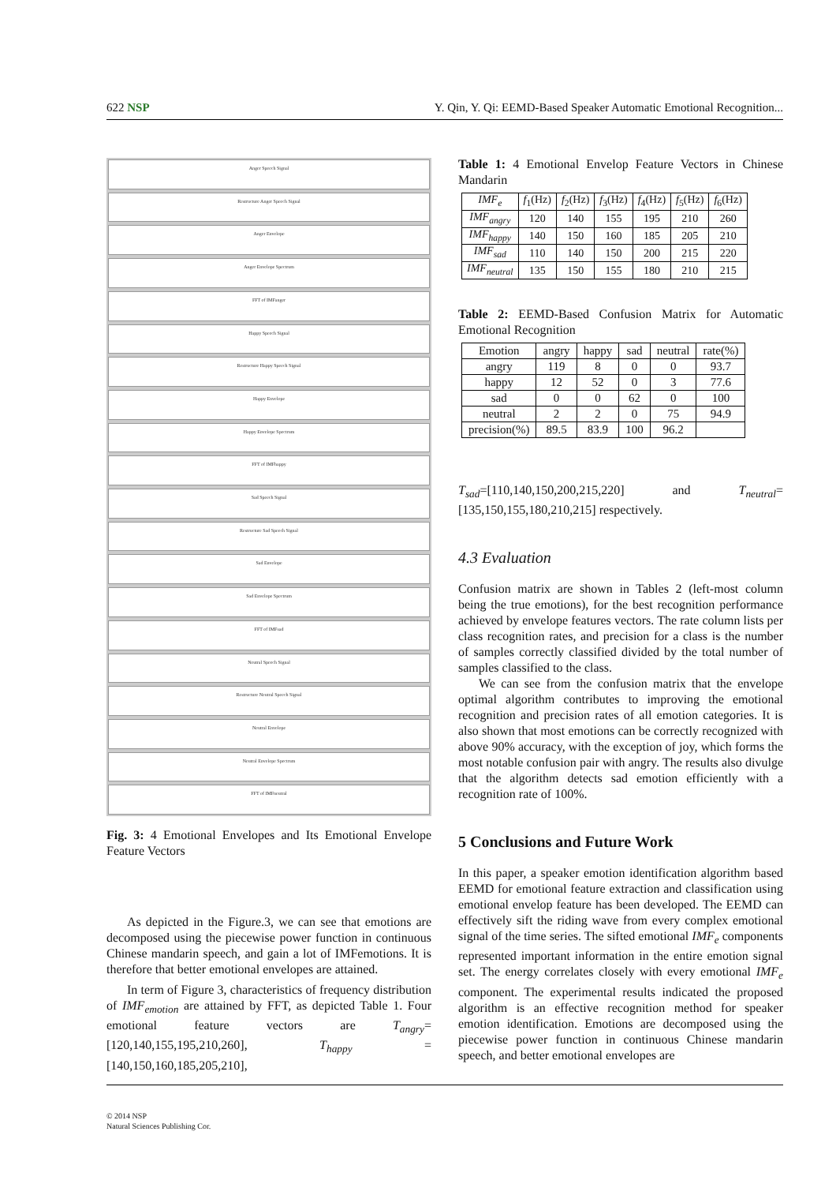622 NSP Y. Qin, Y. Qi: EEMD-Based Speaker Automatic Emotional Recognition...
Anger Speech Signal
Restructure Anger Speech Signal
Anger Envelope
Anger Envelope Spectrum
FFT of IMFanger
Happy Speech Signal
Restructure Happy Speech Signal
Happy Envelope
Happy Envelope Spectrum
FFT of IMFhappy
Sad Speech Signal
Restructure Sad Speech Signal
Sad Envelope
Sad Envelope Spectrum
FFT of IMFsad
Neutral Speech Signal
Restructure Neutral Speech Signal
Neutral Envelope
Neutral Envelope Spectrum
FFT of IMFneutral
Fig. 3: 4 Emotional Envelopes and Its Emotional Envelope Feature Vectors
As depicted in the Figure.3, we can see that emotions are decomposed using the piecewise power function in continuous Chinese mandarin speech, and gain a lot of IMFemotions. It is therefore that better emotional envelopes are attained.
In term of Figure 3, characteristics of frequency distribution of IMF<sub>emotion</sub> are attained by FFT, as depicted Table 1. Four emotional feature vectors are T<sub>angry</sub>=[120,140,155,195,210,260], T<sub>happy</sub> =[140,150,160,185,205,210],
Table 1: 4 Emotional Envelop Feature Vectors in Chinese Mandarin
| IMF<sub>e</sub> | f<sub>1</sub>(Hz) | f<sub>2</sub>(Hz) | f<sub>3</sub>(Hz) | f<sub>4</sub>(Hz) | f<sub>5</sub>(Hz) | f<sub>6</sub>(Hz) |
| --- | --- | --- | --- | --- | --- | --- |
| IMF<sub>angry</sub> | 120 | 140 | 155 | 195 | 210 | 260 |
| IMF<sub>happy</sub> | 140 | 150 | 160 | 185 | 205 | 210 |
| IMF<sub>sad</sub> | 110 | 140 | 150 | 200 | 215 | 220 |
| IMF<sub>neutral</sub> | 135 | 150 | 155 | 180 | 210 | 215 |
Table 2: EEMD-Based Confusion Matrix for Automatic Emotional Recognition
| Emotion | angry | happy | sad | neutral | rate(%) |
| --- | --- | --- | --- | --- | --- |
| angry | 119 | 8 | 0 | 0 | 93.7 |
| happy | 12 | 52 | 0 | 3 | 77.6 |
| sad | 0 | 0 | 62 | 0 | 100 |
| neutral | 2 | 2 | 0 | 75 | 94.9 |
| precision(%) | 89.5 | 83.9 | 100 | 96.2 | |
T<sub>sad</sub>=[110,140,150,200,215,220] and T<sub>neutral</sub>=[135,150,155,180,210,215] respectively.
4.3 Evaluation
Confusion matrix are shown in Tables 2 (left-most column being the true emotions), for the best recognition performance achieved by envelope features vectors. The rate column lists per class recognition rates, and precision for a class is the number of samples correctly classified divided by the total number of samples classified to the class.
We can see from the confusion matrix that the envelope optimal algorithm contributes to improving the emotional recognition and precision rates of all emotion categories. It is also shown that most emotions can be correctly recognized with above 90% accuracy, with the exception of joy, which forms the most notable confusion pair with angry. The results also divulge that the algorithm detects sad emotion efficiently with a recognition rate of 100%.
5 Conclusions and Future Work
In this paper, a speaker emotion identification algorithm based EEMD for emotional feature extraction and classification using emotional envelop feature has been developed. The EEMD can effectively sift the riding wave from every complex emotional signal of the time series. The sifted emotional IMF<sub>e</sub> components represented important information in the entire emotion signal set. The energy correlates closely with every emotional IMF<sub>e</sub> component. The experimental results indicated the proposed algorithm is an effective recognition method for speaker emotion identification. Emotions are decomposed using the piecewise power function in continuous Chinese mandarin speech, and better emotional envelopes are
© 2014 NSP
Natural Sciences Publishing Cor.